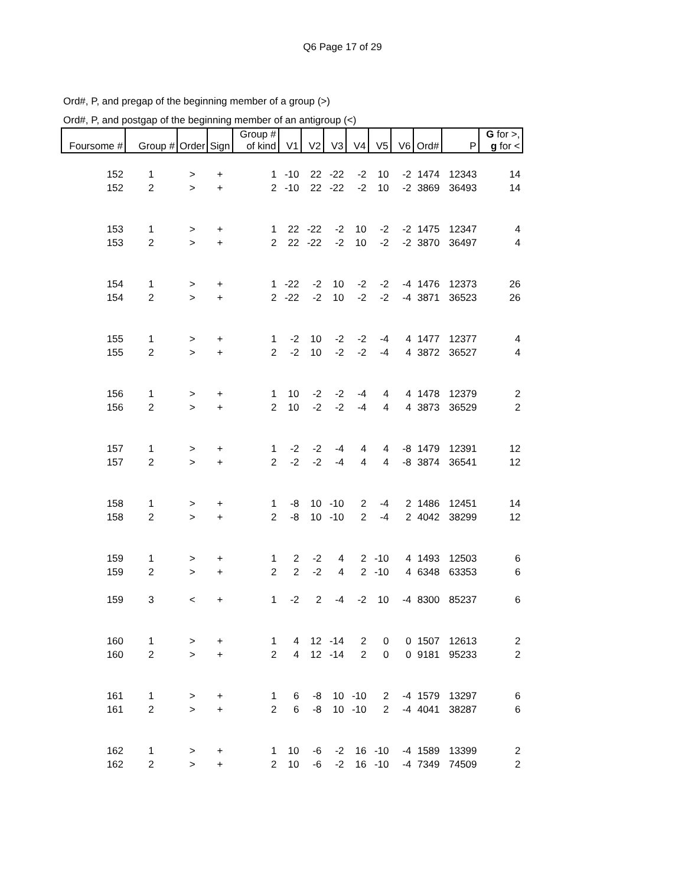Q6 Page 17 of 29
Ord#, P, and pregap of the beginning member of a group (>)
Ord#, P, and postgap of the beginning member of an antigroup (<)
| Foursome # | Group # | Order | Sign | Group # of kind | V1 | V2 | V3 | V4 | V5 | V6 | Ord# | P | G for >, g for < |
| --- | --- | --- | --- | --- | --- | --- | --- | --- | --- | --- | --- | --- | --- |
| 152 | 1 | > | + | 1 | -10 | 22 | -22 | -2 | 10 | -2 | 1474 | 12343 | 14 |
| 152 | 2 | > | + | 2 | -10 | 22 | -22 | -2 | 10 | -2 | 3869 | 36493 | 14 |
| 153 | 1 | > | + | 1 | 22 | -22 | -2 | 10 | -2 | -2 | 1475 | 12347 | 4 |
| 153 | 2 | > | + | 2 | 22 | -22 | -2 | 10 | -2 | -2 | 3870 | 36497 | 4 |
| 154 | 1 | > | + | 1 | -22 | -2 | 10 | -2 | -2 | -4 | 1476 | 12373 | 26 |
| 154 | 2 | > | + | 2 | -22 | -2 | 10 | -2 | -2 | -4 | 3871 | 36523 | 26 |
| 155 | 1 | > | + | 1 | -2 | 10 | -2 | -2 | -4 | 4 | 1477 | 12377 | 4 |
| 155 | 2 | > | + | 2 | -2 | 10 | -2 | -2 | -4 | 4 | 3872 | 36527 | 4 |
| 156 | 1 | > | + | 1 | 10 | -2 | -2 | -4 | 4 | 4 | 1478 | 12379 | 2 |
| 156 | 2 | > | + | 2 | 10 | -2 | -2 | -4 | 4 | 4 | 3873 | 36529 | 2 |
| 157 | 1 | > | + | 1 | -2 | -2 | -4 | 4 | 4 | -8 | 1479 | 12391 | 12 |
| 157 | 2 | > | + | 2 | -2 | -2 | -4 | 4 | 4 | -8 | 3874 | 36541 | 12 |
| 158 | 1 | > | + | 1 | -8 | 10 | -10 | 2 | -4 | 2 | 1486 | 12451 | 14 |
| 158 | 2 | > | + | 2 | -8 | 10 | -10 | 2 | -4 | 2 | 4042 | 38299 | 12 |
| 159 | 1 | > | + | 1 | 2 | -2 | 4 | 2 | -10 | 4 | 1493 | 12503 | 6 |
| 159 | 2 | > | + | 2 | 2 | -2 | 4 | 2 | -10 | 4 | 6348 | 63353 | 6 |
| 159 | 3 | < | + | 1 | -2 | 2 | -4 | -2 | 10 | -4 | 8300 | 85237 | 6 |
| 160 | 1 | > | + | 1 | 4 | 12 | -14 | 2 | 0 | 0 | 1507 | 12613 | 2 |
| 160 | 2 | > | + | 2 | 4 | 12 | -14 | 2 | 0 | 0 | 9181 | 95233 | 2 |
| 161 | 1 | > | + | 1 | 6 | -8 | 10 | -10 | 2 | -4 | 1579 | 13297 | 6 |
| 161 | 2 | > | + | 2 | 6 | -8 | 10 | -10 | 2 | -4 | 4041 | 38287 | 6 |
| 162 | 1 | > | + | 1 | 10 | -6 | -2 | 16 | -10 | -4 | 1589 | 13399 | 2 |
| 162 | 2 | > | + | 2 | 10 | -6 | -2 | 16 | -10 | -4 | 7349 | 74509 | 2 |